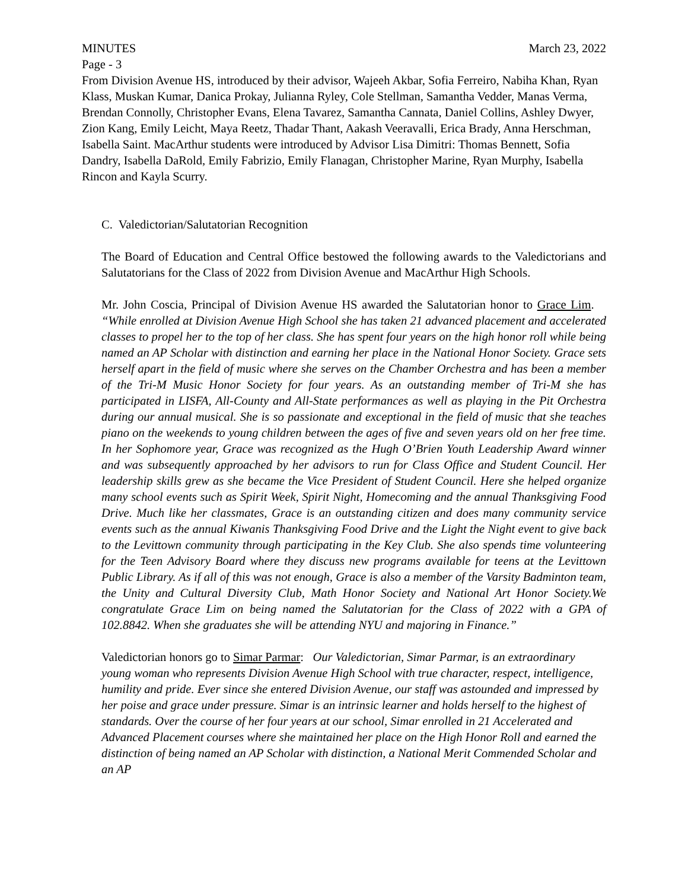MINUTES March 23, 2022
Page - 3
From Division Avenue HS, introduced by their advisor, Wajeeh Akbar, Sofia Ferreiro, Nabiha Khan, Ryan Klass, Muskan Kumar, Danica Prokay, Julianna Ryley, Cole Stellman, Samantha Vedder, Manas Verma, Brendan Connolly, Christopher Evans, Elena Tavarez, Samantha Cannata, Daniel Collins, Ashley Dwyer, Zion Kang, Emily Leicht, Maya Reetz, Thadar Thant, Aakash Veeravalli, Erica Brady, Anna Herschman, Isabella Saint. MacArthur students were introduced by Advisor Lisa Dimitri: Thomas Bennett, Sofia Dandry, Isabella DaRold, Emily Fabrizio, Emily Flanagan, Christopher Marine, Ryan Murphy, Isabella Rincon and Kayla Scurry.
C. Valedictorian/Salutatorian Recognition
The Board of Education and Central Office bestowed the following awards to the Valedictorians and Salutatorians for the Class of 2022 from Division Avenue and MacArthur High Schools.
Mr. John Coscia, Principal of Division Avenue HS awarded the Salutatorian honor to Grace Lim. “While enrolled at Division Avenue High School she has taken 21 advanced placement and accelerated classes to propel her to the top of her class. She has spent four years on the high honor roll while being named an AP Scholar with distinction and earning her place in the National Honor Society. Grace sets herself apart in the field of music where she serves on the Chamber Orchestra and has been a member of the Tri-M Music Honor Society for four years. As an outstanding member of Tri-M she has participated in LISFA, All-County and All-State performances as well as playing in the Pit Orchestra during our annual musical. She is so passionate and exceptional in the field of music that she teaches piano on the weekends to young children between the ages of five and seven years old on her free time. In her Sophomore year, Grace was recognized as the Hugh O’Brien Youth Leadership Award winner and was subsequently approached by her advisors to run for Class Office and Student Council. Her leadership skills grew as she became the Vice President of Student Council. Here she helped organize many school events such as Spirit Week, Spirit Night, Homecoming and the annual Thanksgiving Food Drive. Much like her classmates, Grace is an outstanding citizen and does many community service events such as the annual Kiwanis Thanksgiving Food Drive and the Light the Night event to give back to the Levittown community through participating in the Key Club. She also spends time volunteering for the Teen Advisory Board where they discuss new programs available for teens at the Levittown Public Library. As if all of this was not enough, Grace is also a member of the Varsity Badminton team, the Unity and Cultural Diversity Club, Math Honor Society and National Art Honor Society.We congratulate Grace Lim on being named the Salutatorian for the Class of 2022 with a GPA of 102.8842. When she graduates she will be attending NYU and majoring in Finance.”
Valedictorian honors go to Simar Parmar: Our Valedictorian, Simar Parmar, is an extraordinary young woman who represents Division Avenue High School with true character, respect, intelligence, humility and pride. Ever since she entered Division Avenue, our staff was astounded and impressed by her poise and grace under pressure. Simar is an intrinsic learner and holds herself to the highest of standards. Over the course of her four years at our school, Simar enrolled in 21 Accelerated and Advanced Placement courses where she maintained her place on the High Honor Roll and earned the distinction of being named an AP Scholar with distinction, a National Merit Commended Scholar and an AP